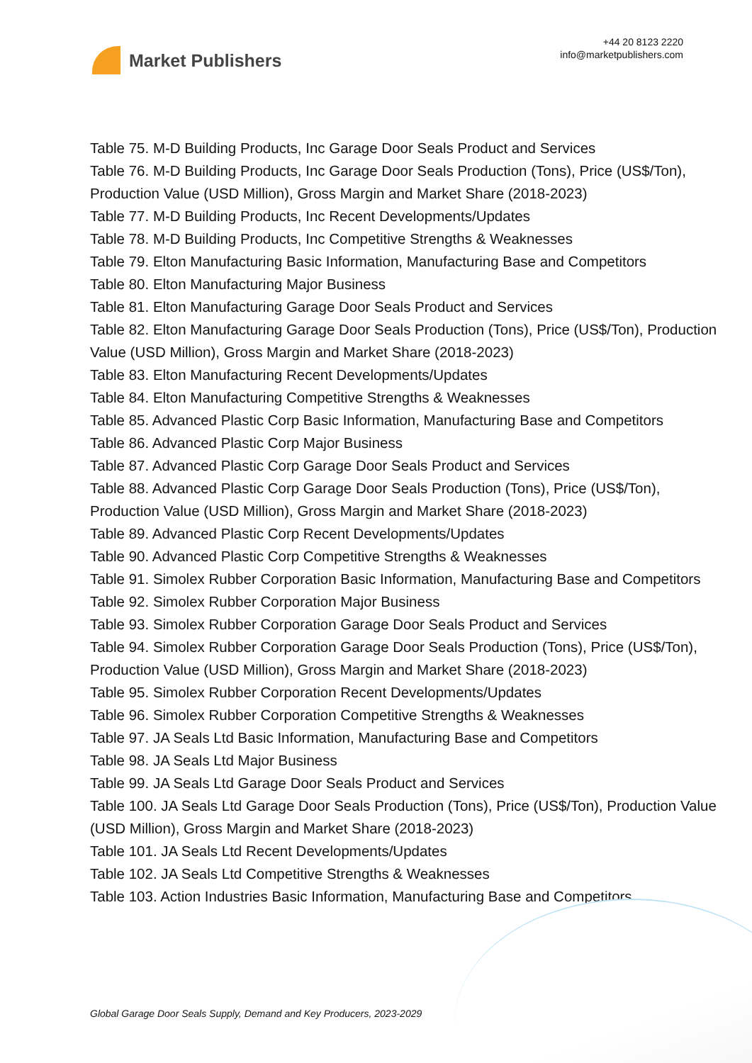Market Publishers
+44 20 8123 2220
info@marketpublishers.com
Table 75. M-D Building Products, Inc Garage Door Seals Product and Services
Table 76. M-D Building Products, Inc Garage Door Seals Production (Tons), Price (US$/Ton), Production Value (USD Million), Gross Margin and Market Share (2018-2023)
Table 77. M-D Building Products, Inc Recent Developments/Updates
Table 78. M-D Building Products, Inc Competitive Strengths & Weaknesses
Table 79. Elton Manufacturing Basic Information, Manufacturing Base and Competitors
Table 80. Elton Manufacturing Major Business
Table 81. Elton Manufacturing Garage Door Seals Product and Services
Table 82. Elton Manufacturing Garage Door Seals Production (Tons), Price (US$/Ton), Production Value (USD Million), Gross Margin and Market Share (2018-2023)
Table 83. Elton Manufacturing Recent Developments/Updates
Table 84. Elton Manufacturing Competitive Strengths & Weaknesses
Table 85. Advanced Plastic Corp Basic Information, Manufacturing Base and Competitors
Table 86. Advanced Plastic Corp Major Business
Table 87. Advanced Plastic Corp Garage Door Seals Product and Services
Table 88. Advanced Plastic Corp Garage Door Seals Production (Tons), Price (US$/Ton), Production Value (USD Million), Gross Margin and Market Share (2018-2023)
Table 89. Advanced Plastic Corp Recent Developments/Updates
Table 90. Advanced Plastic Corp Competitive Strengths & Weaknesses
Table 91. Simolex Rubber Corporation Basic Information, Manufacturing Base and Competitors
Table 92. Simolex Rubber Corporation Major Business
Table 93. Simolex Rubber Corporation Garage Door Seals Product and Services
Table 94. Simolex Rubber Corporation Garage Door Seals Production (Tons), Price (US$/Ton), Production Value (USD Million), Gross Margin and Market Share (2018-2023)
Table 95. Simolex Rubber Corporation Recent Developments/Updates
Table 96. Simolex Rubber Corporation Competitive Strengths & Weaknesses
Table 97. JA Seals Ltd Basic Information, Manufacturing Base and Competitors
Table 98. JA Seals Ltd Major Business
Table 99. JA Seals Ltd Garage Door Seals Product and Services
Table 100. JA Seals Ltd Garage Door Seals Production (Tons), Price (US$/Ton), Production Value (USD Million), Gross Margin and Market Share (2018-2023)
Table 101. JA Seals Ltd Recent Developments/Updates
Table 102. JA Seals Ltd Competitive Strengths & Weaknesses
Table 103. Action Industries Basic Information, Manufacturing Base and Competitors
Global Garage Door Seals Supply, Demand and Key Producers, 2023-2029